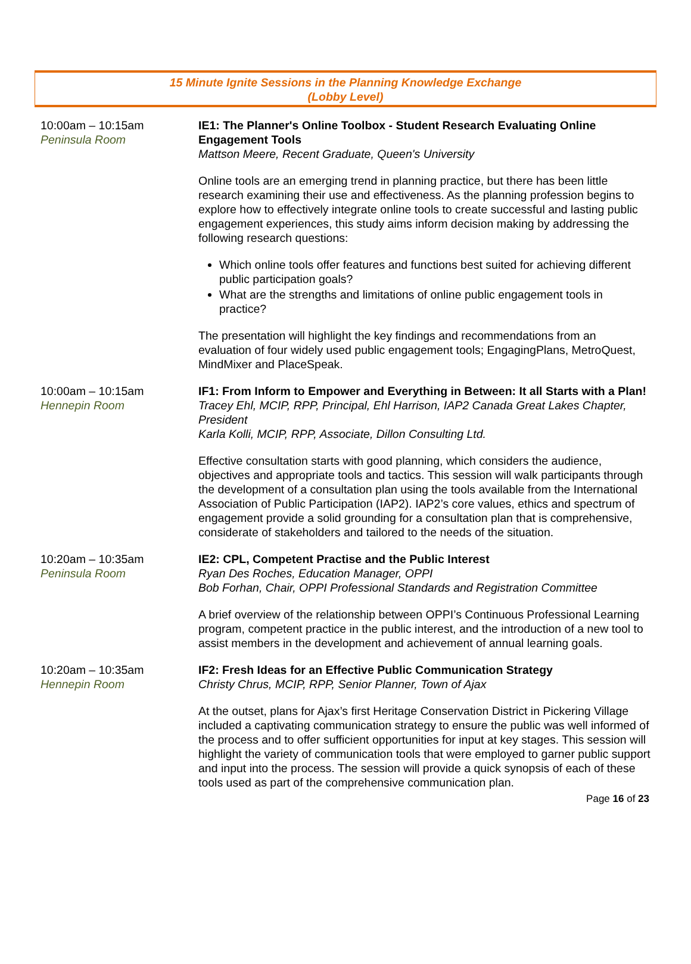15 Minute Ignite Sessions in the Planning Knowledge Exchange
(Lobby Level)
10:00am – 10:15am
Peninsula Room
IE1: The Planner's Online Toolbox - Student Research Evaluating Online Engagement Tools
Mattson Meere, Recent Graduate, Queen's University
Online tools are an emerging trend in planning practice, but there has been little research examining their use and effectiveness. As the planning profession begins to explore how to effectively integrate online tools to create successful and lasting public engagement experiences, this study aims inform decision making by addressing the following research questions:
Which online tools offer features and functions best suited for achieving different public participation goals?
What are the strengths and limitations of online public engagement tools in practice?
The presentation will highlight the key findings and recommendations from an evaluation of four widely used public engagement tools; EngagingPlans, MetroQuest, MindMixer and PlaceSpeak.
10:00am – 10:15am
Hennepin Room
IF1: From Inform to Empower and Everything in Between: It all Starts with a Plan!
Tracey Ehl, MCIP, RPP, Principal, Ehl Harrison, IAP2 Canada Great Lakes Chapter, President
Karla Kolli, MCIP, RPP, Associate, Dillon Consulting Ltd.
Effective consultation starts with good planning, which considers the audience, objectives and appropriate tools and tactics. This session will walk participants through the development of a consultation plan using the tools available from the International Association of Public Participation (IAP2). IAP2’s core values, ethics and spectrum of engagement provide a solid grounding for a consultation plan that is comprehensive, considerate of stakeholders and tailored to the needs of the situation.
10:20am – 10:35am
Peninsula Room
IE2: CPL, Competent Practise and the Public Interest
Ryan Des Roches, Education Manager, OPPI
Bob Forhan, Chair, OPPI Professional Standards and Registration Committee
A brief overview of the relationship between OPPI’s Continuous Professional Learning program, competent practice in the public interest, and the introduction of a new tool to assist members in the development and achievement of annual learning goals.
10:20am – 10:35am
Hennepin Room
IF2: Fresh Ideas for an Effective Public Communication Strategy
Christy Chrus, MCIP, RPP, Senior Planner, Town of Ajax
At the outset, plans for Ajax’s first Heritage Conservation District in Pickering Village included a captivating communication strategy to ensure the public was well informed of the process and to offer sufficient opportunities for input at key stages. This session will highlight the variety of communication tools that were employed to garner public support and input into the process. The session will provide a quick synopsis of each of these tools used as part of the comprehensive communication plan.
Page 16 of 23